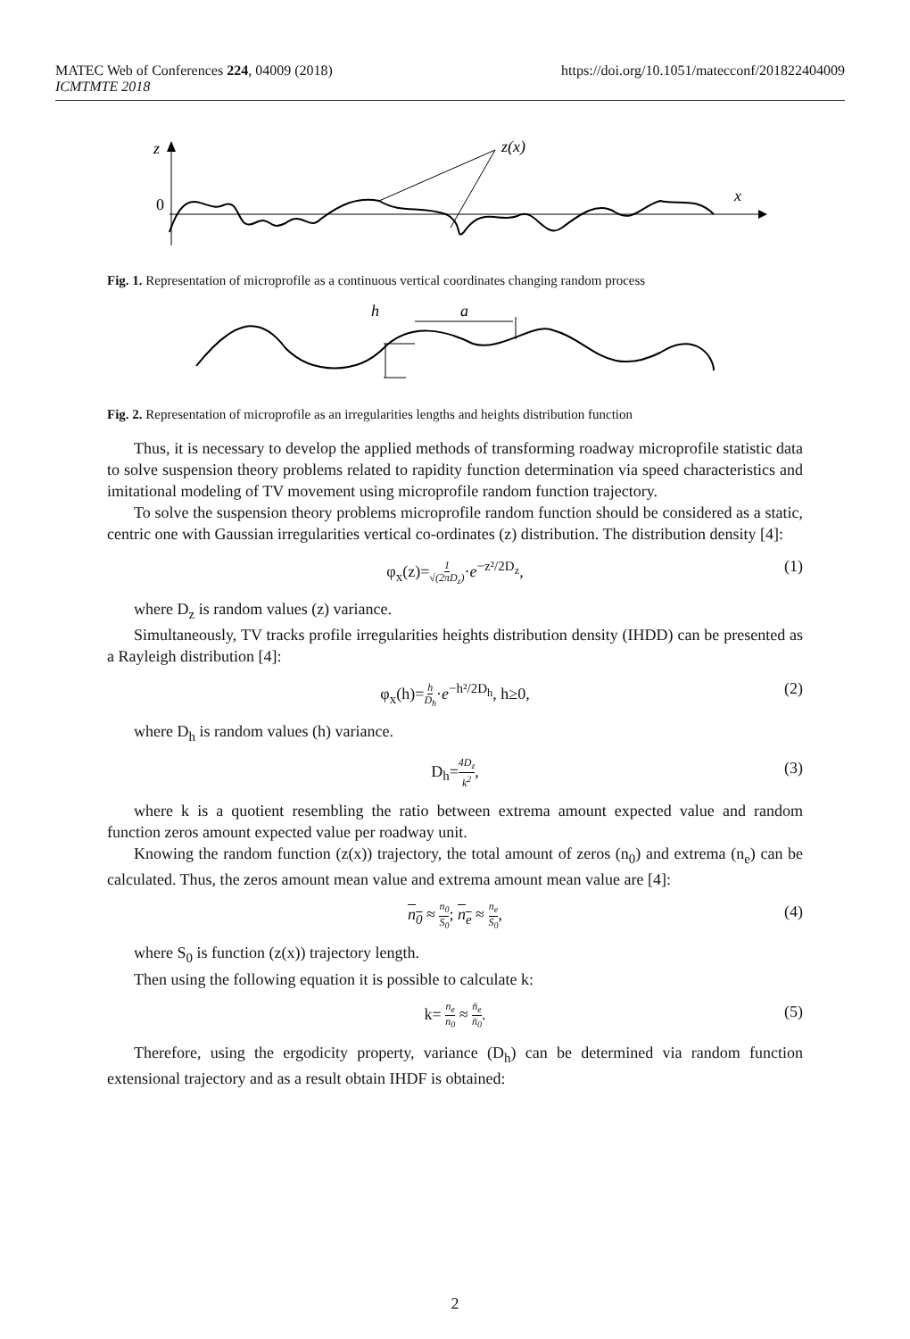https://doi.org/10.1051/matecconf/201822404009 MATEC Web of Conferences 224, 04009 (2018)
ICMTMTE 2018
z
0
x
z(x)
Fig. 1. Representation of microprofile as a continuous vertical coordinates changing random process
h
a
Fig. 2. Representation of microprofile as an irregularities lengths and heights distribution function
Thus, it is necessary to develop the applied methods of transforming roadway microprofile statistic data to solve suspension theory problems related to rapidity function determination via speed characteristics and imitational modeling of TV movement using microprofile random function trajectory.
To solve the suspension theory problems microprofile random function should be considered as a static, centric one with Gaussian irregularities vertical co-ordinates (z) distribution. The distribution density [4]:
φ<sub>x</sub>(z)=1 √(2πD<sub>z</sub>)·e<sup>−z²/2D<sub>z</sub></sup>, (1)
where D<sub>z</sub> is random values (z) variance.
Simultaneously, TV tracks profile irregularities heights distribution density (IHDD) can be presented as a Rayleigh distribution [4]:
φ<sub>x</sub>(h)=h D<sub>h</sub>·e<sup>−h²/2D<sub>h</sub></sup>, h≥0, (2)
where D<sub>h</sub> is random values (h) variance.
D<sub>h</sub>=4D<sub>z</sub> k<sup>2</sup>, (3)
where k is a quotient resembling the ratio between extrema amount expected value and random function zeros amount expected value per roadway unit.
Knowing the random function (z(x)) trajectory, the total amount of zeros (n<sub>0</sub>) and extrema (n<sub>e</sub>) can be calculated. Thus, the zeros amount mean value and extrema amount mean value are [4]:
n<sub>0</sub> ≈ n<sub>0</sub> S<sub>0</sub>; n<sub>e</sub> ≈ n<sub>e</sub> S<sub>0</sub>, (4)
where S<sub>0</sub> is function (z(x)) trajectory length.
Then using the following equation it is possible to calculate k:
k= n<sub>e</sub> n<sub>0</sub> ≈ n̄<sub>e</sub> n̄<sub>0</sub>. (5)
Therefore, using the ergodicity property, variance (D<sub>h</sub>) can be determined via random function extensional trajectory and as a result obtain IHDF is obtained:
2